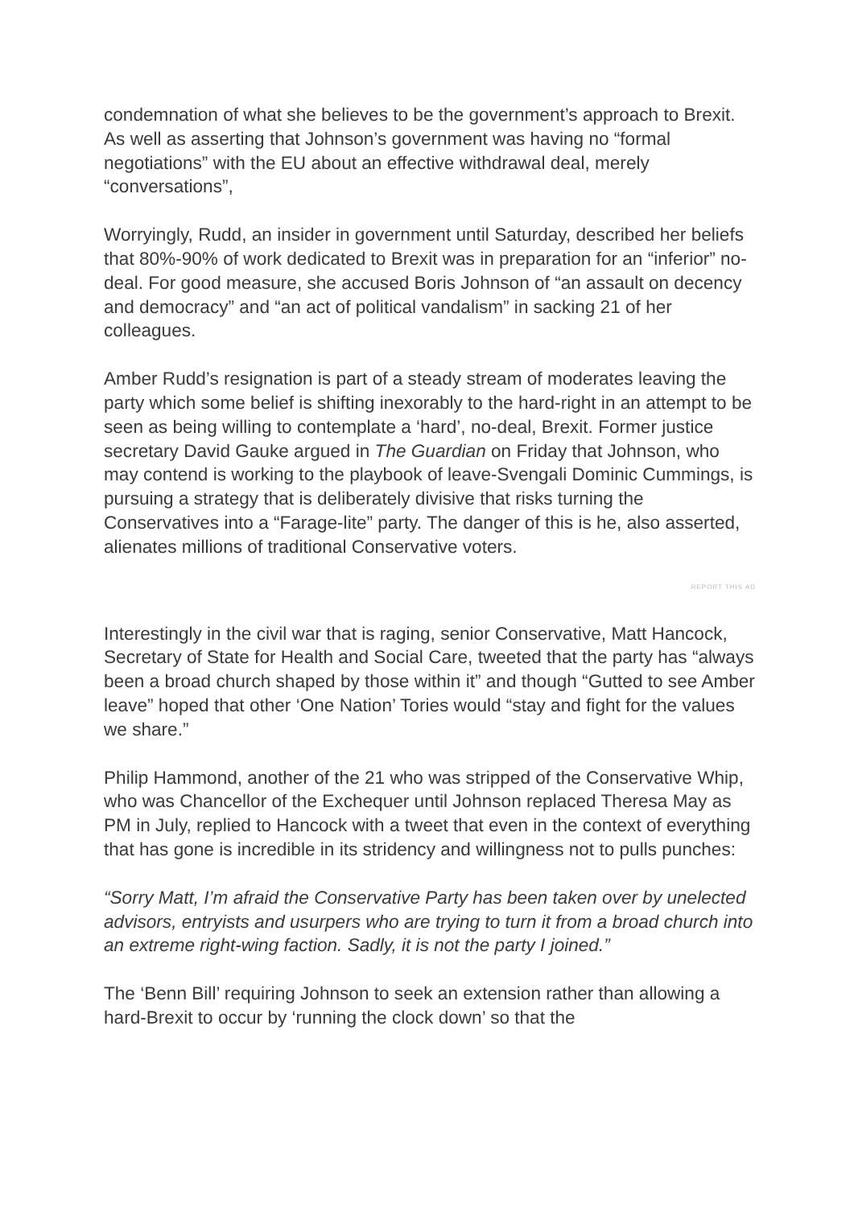condemnation of what she believes to be the government’s approach to Brexit. As well as asserting that Johnson’s government was having no “formal negotiations” with the EU about an effective withdrawal deal, merely “conversations”,
Worryingly, Rudd, an insider in government until Saturday, described her beliefs that 80%-90% of work dedicated to Brexit was in preparation for an “inferior” no-deal. For good measure, she accused Boris Johnson of “an assault on decency and democracy” and “an act of political vandalism” in sacking 21 of her colleagues.
Amber Rudd’s resignation is part of a steady stream of moderates leaving the party which some belief is shifting inexorably to the hard-right in an attempt to be seen as being willing to contemplate a ‘hard’, no-deal, Brexit. Former justice secretary David Gauke argued in The Guardian on Friday that Johnson, who may contend is working to the playbook of leave-Svengali Dominic Cummings, is pursuing a strategy that is deliberately divisive that risks turning the Conservatives into a “Farage-lite” party. The danger of this is he, also asserted, alienates millions of traditional Conservative voters.
REPORT THIS AD
Interestingly in the civil war that is raging, senior Conservative, Matt Hancock, Secretary of State for Health and Social Care, tweeted that the party has “always been a broad church shaped by those within it” and though “Gutted to see Amber leave” hoped that other ‘One Nation’ Tories would “stay and fight for the values we share.”
Philip Hammond, another of the 21 who was stripped of the Conservative Whip, who was Chancellor of the Exchequer until Johnson replaced Theresa May as PM in July, replied to Hancock with a tweet that even in the context of everything that has gone is incredible in its stridency and willingness not to pulls punches:
“Sorry Matt, I’m afraid the Conservative Party has been taken over by unelected advisors, entryists and usurpers who are trying to turn it from a broad church into an extreme right-wing faction. Sadly, it is not the party I joined.”
The ‘Benn Bill’ requiring Johnson to seek an extension rather than allowing a hard-Brexit to occur by ‘running the clock down’ so that the